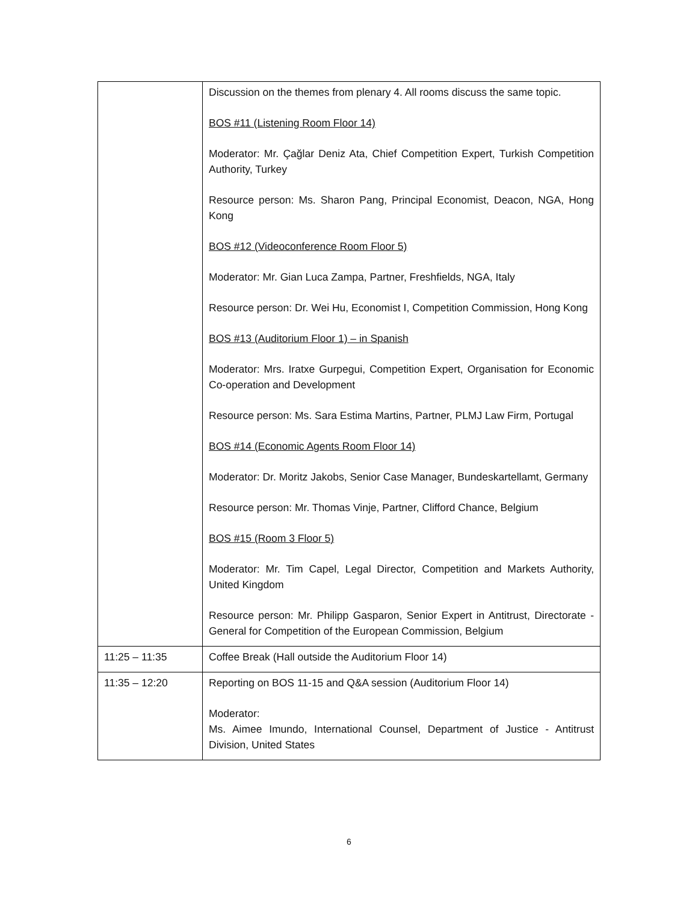| | Discussion on the themes from plenary 4. All rooms discuss the same topic. BOS #11 (Listening Room Floor 14) Moderator: Mr. Çağlar Deniz Ata, Chief Competition Expert, Turkish Competition Authority, Turkey Resource person: Ms. Sharon Pang, Principal Economist, Deacon, NGA, Hong Kong BOS #12 (Videoconference Room Floor 5) Moderator: Mr. Gian Luca Zampa, Partner, Freshfields, NGA, Italy Resource person: Dr. Wei Hu, Economist I, Competition Commission, Hong Kong BOS #13 (Auditorium Floor 1) – in Spanish Moderator: Mrs. Iratxe Gurpegui, Competition Expert, Organisation for Economic Co-operation and Development Resource person: Ms. Sara Estima Martins, Partner, PLMJ Law Firm, Portugal BOS #14 (Economic Agents Room Floor 14) Moderator: Dr. Moritz Jakobs, Senior Case Manager, Bundeskartellamt, Germany Resource person: Mr. Thomas Vinje, Partner, Clifford Chance, Belgium BOS #15 (Room 3 Floor 5) Moderator: Mr. Tim Capel, Legal Director, Competition and Markets Authority, United Kingdom Resource person: Mr. Philipp Gasparon, Senior Expert in Antitrust, Directorate - General for Competition of the European Commission, Belgium |
| 11:25 – 11:35 | Coffee Break (Hall outside the Auditorium Floor 14) |
| 11:35 – 12:20 | Reporting on BOS 11-15 and Q&A session (Auditorium Floor 14) Moderator: Ms. Aimee Imundo, International Counsel, Department of Justice - Antitrust Division, United States |
6